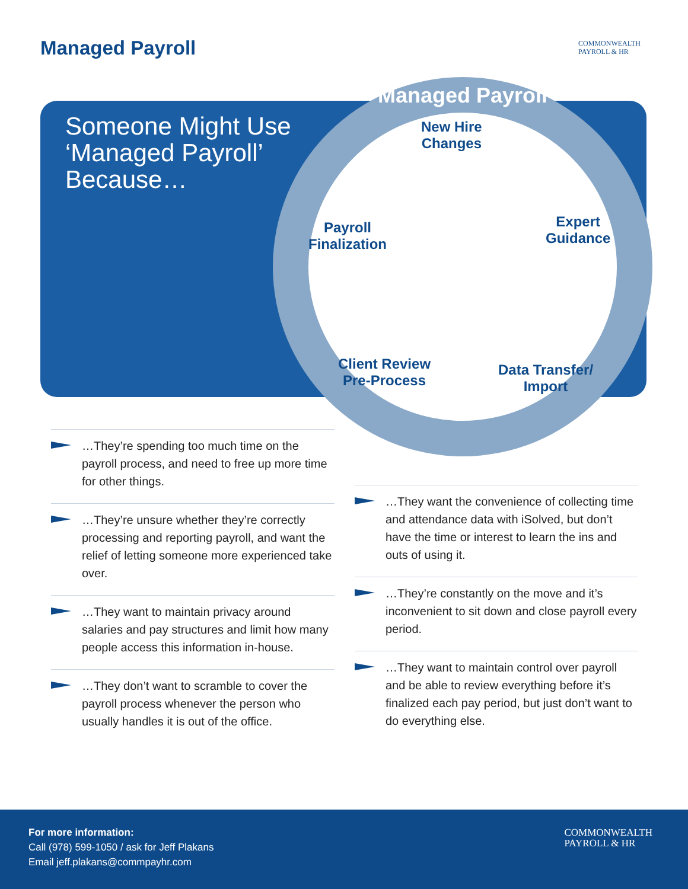Managed Payroll
COMMONWEALTH
PAYROLL & HR
Someone Might Use ‘Managed Payroll’ Because…
Managed Payroll
New Hire
Changes
Expert
Guidance
Data Transfer/
Import
Client Review
Pre-Process
Payroll
Finalization
…They’re spending too much time on the payroll process, and need to free up more time for other things.
…They’re unsure whether they’re correctly processing and reporting payroll, and want the relief of letting someone more experienced take over.
…They want to maintain privacy around salaries and pay structures and limit how many people access this information in-house.
…They don’t want to scramble to cover the payroll process whenever the person who usually handles it is out of the office.
…They want the convenience of collecting time and attendance data with iSolved, but don’t have the time or interest to learn the ins and outs of using it.
…They’re constantly on the move and it’s inconvenient to sit down and close payroll every period.
…They want to maintain control over payroll and be able to review everything before it’s finalized each pay period, but just don’t want to do everything else.
For more information:
Call (978) 599-1050 / ask for Jeff Plakans
Email jeff.plakans@commpayhr.com
COMMONWEALTH
PAYROLL & HR